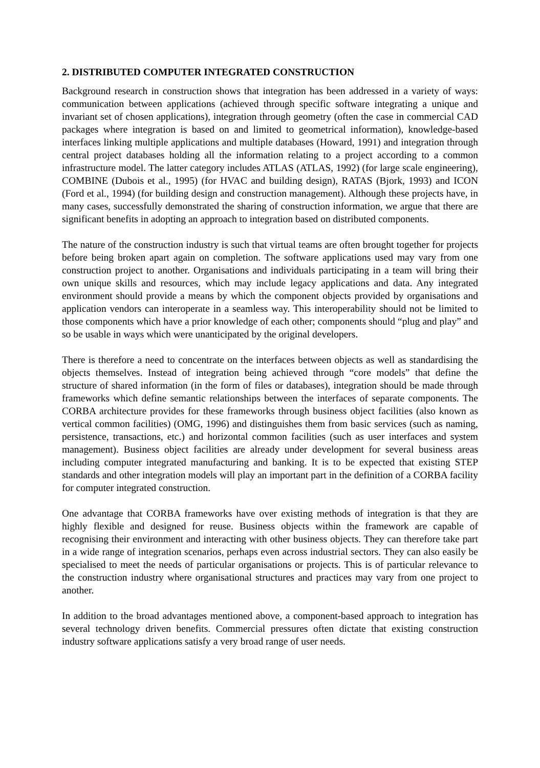2. DISTRIBUTED COMPUTER INTEGRATED CONSTRUCTION
Background research in construction shows that integration has been addressed in a variety of ways: communication between applications (achieved through specific software integrating a unique and invariant set of chosen applications), integration through geometry (often the case in commercial CAD packages where integration is based on and limited to geometrical information), knowledge-based interfaces linking multiple applications and multiple databases (Howard, 1991) and integration through central project databases holding all the information relating to a project according to a common infrastructure model. The latter category includes ATLAS (ATLAS, 1992) (for large scale engineering), COMBINE (Dubois et al., 1995) (for HVAC and building design), RATAS (Bjork, 1993) and ICON (Ford et al., 1994) (for building design and construction management). Although these projects have, in many cases, successfully demonstrated the sharing of construction information, we argue that there are significant benefits in adopting an approach to integration based on distributed components.
The nature of the construction industry is such that virtual teams are often brought together for projects before being broken apart again on completion. The software applications used may vary from one construction project to another. Organisations and individuals participating in a team will bring their own unique skills and resources, which may include legacy applications and data. Any integrated environment should provide a means by which the component objects provided by organisations and application vendors can interoperate in a seamless way. This interoperability should not be limited to those components which have a prior knowledge of each other; components should “plug and play” and so be usable in ways which were unanticipated by the original developers.
There is therefore a need to concentrate on the interfaces between objects as well as standardising the objects themselves. Instead of integration being achieved through “core models” that define the structure of shared information (in the form of files or databases), integration should be made through frameworks which define semantic relationships between the interfaces of separate components. The CORBA architecture provides for these frameworks through business object facilities (also known as vertical common facilities) (OMG, 1996) and distinguishes them from basic services (such as naming, persistence, transactions, etc.) and horizontal common facilities (such as user interfaces and system management). Business object facilities are already under development for several business areas including computer integrated manufacturing and banking. It is to be expected that existing STEP standards and other integration models will play an important part in the definition of a CORBA facility for computer integrated construction.
One advantage that CORBA frameworks have over existing methods of integration is that they are highly flexible and designed for reuse. Business objects within the framework are capable of recognising their environment and interacting with other business objects. They can therefore take part in a wide range of integration scenarios, perhaps even across industrial sectors. They can also easily be specialised to meet the needs of particular organisations or projects. This is of particular relevance to the construction industry where organisational structures and practices may vary from one project to another.
In addition to the broad advantages mentioned above, a component-based approach to integration has several technology driven benefits. Commercial pressures often dictate that existing construction industry software applications satisfy a very broad range of user needs.